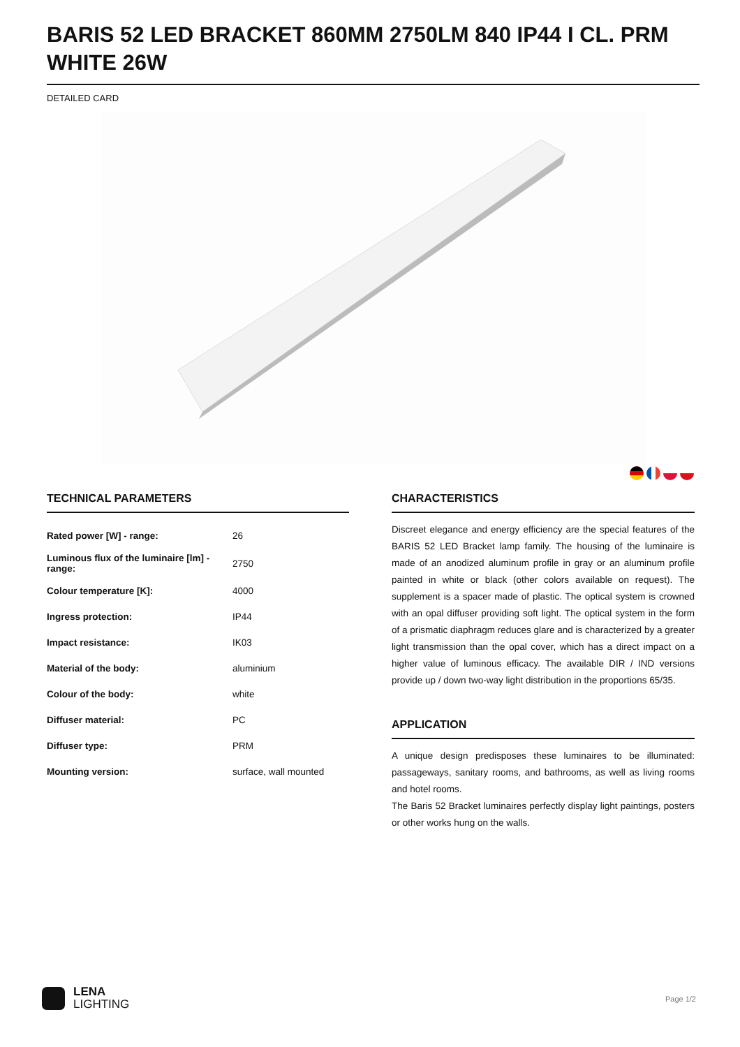BARIS 52 LED BRACKET 860MM 2750LM 840 IP44 I CL. PRM WHITE 26W
DETAILED CARD
TECHNICAL PARAMETERS
| Rated power [W] - range: | 26 |
| Luminous flux of the luminaire [lm] - range: | 2750 |
| Colour temperature [K]: | 4000 |
| Ingress protection: | IP44 |
| Impact resistance: | IK03 |
| Material of the body: | aluminium |
| Colour of the body: | white |
| Diffuser material: | PC |
| Diffuser type: | PRM |
| Mounting version: | surface, wall mounted |
CHARACTERISTICS
Discreet elegance and energy efficiency are the special features of the BARIS 52 LED Bracket lamp family. The housing of the luminaire is made of an anodized aluminum profile in gray or an aluminum profile painted in white or black (other colors available on request). The supplement is a spacer made of plastic. The optical system is crowned with an opal diffuser providing soft light. The optical system in the form of a prismatic diaphragm reduces glare and is characterized by a greater light transmission than the opal cover, which has a direct impact on a higher value of luminous efficacy. The available DIR / IND versions provide up / down two-way light distribution in the proportions 65/35.
APPLICATION
A unique design predisposes these luminaires to be illuminated: passageways, sanitary rooms, and bathrooms, as well as living rooms and hotel rooms.
The Baris 52 Bracket luminaires perfectly display light paintings, posters or other works hung on the walls.
LENA
LIGHTING
Page 1/2